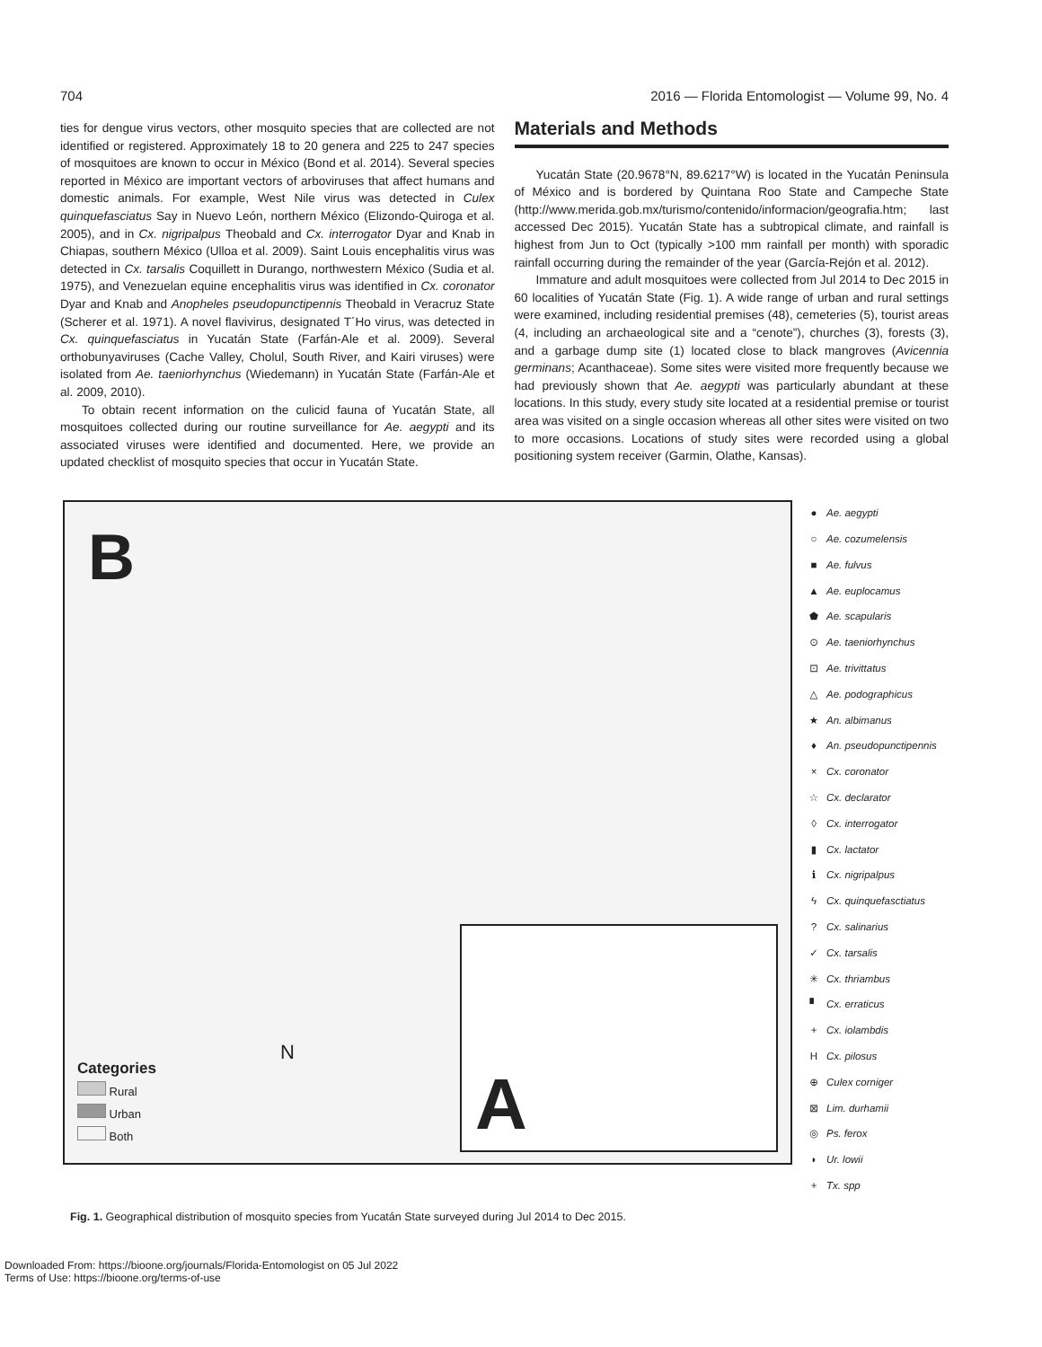704 2016 — Florida Entomologist — Volume 99, No. 4
ties for dengue virus vectors, other mosquito species that are collected are not identified or registered. Approximately 18 to 20 genera and 225 to 247 species of mosquitoes are known to occur in México (Bond et al. 2014). Several species reported in México are important vectors of arboviruses that affect humans and domestic animals. For example, West Nile virus was detected in Culex quinquefasciatus Say in Nuevo León, northern México (Elizondo-Quiroga et al. 2005), and in Cx. nigripalpus Theobald and Cx. interrogator Dyar and Knab in Chiapas, southern México (Ulloa et al. 2009). Saint Louis encephalitis virus was detected in Cx. tarsalis Coquillett in Durango, northwestern México (Sudia et al. 1975), and Venezuelan equine encephalitis virus was identified in Cx. coronator Dyar and Knab and Anopheles pseudopunctipennis Theobald in Veracruz State (Scherer et al. 1971). A novel flavivirus, designated T´Ho virus, was detected in Cx. quinquefasciatus in Yucatán State (Farfán-Ale et al. 2009). Several orthobunyaviruses (Cache Valley, Cholul, South River, and Kairi viruses) were isolated from Ae. taeniorhynchus (Wiedemann) in Yucatán State (Farfán-Ale et al. 2009, 2010).
To obtain recent information on the culicid fauna of Yucatán State, all mosquitoes collected during our routine surveillance for Ae. aegypti and its associated viruses were identified and documented. Here, we provide an updated checklist of mosquito species that occur in Yucatán State.
Materials and Methods
Yucatán State (20.9678°N, 89.6217°W) is located in the Yucatán Peninsula of México and is bordered by Quintana Roo State and Campeche State (http://www.merida.gob.mx/turismo/contenido/informacion/geografia.htm; last accessed Dec 2015). Yucatán State has a subtropical climate, and rainfall is highest from Jun to Oct (typically >100 mm rainfall per month) with sporadic rainfall occurring during the remainder of the year (García-Rejón et al. 2012).
Immature and adult mosquitoes were collected from Jul 2014 to Dec 2015 in 60 localities of Yucatán State (Fig. 1). A wide range of urban and rural settings were examined, including residential premises (48), cemeteries (5), tourist areas (4, including an archaeological site and a “cenote”), churches (3), forests (3), and a garbage dump site (1) located close to black mangroves (Avicennia germinans; Acanthaceae). Some sites were visited more frequently because we had previously shown that Ae. aegypti was particularly abundant at these locations. In this study, every study site located at a residential premise or tourist area was visited on a single occasion whereas all other sites were visited on two to more occasions. Locations of study sites were recorded using a global positioning system receiver (Garmin, Olathe, Kansas).
B
A
N
Categories
Rural
Urban
Both
● Ae. aegypti
○ Ae. cozumelensis
■ Ae. fulvus
▲ Ae. euplocamus
⬟ Ae. scapularis
⊙ Ae. taeniorhynchus
⊡ Ae. trivittatus
△ Ae. podographicus
★ An. albimanus
♦ An. pseudopunctipennis
× Cx. coronator
☆ Cx. declarator
◊ Cx. interrogator
▮ Cx. lactator
ℹ Cx. nigripalpus
ϟ Cx. quinquefasctiatus
? Cx. salinarius
✓ Cx. tarsalis
✳ Cx. thriambus
▘ Cx. erraticus
+ Cx. iolambdis
H Cx. pilosus
⊕ Culex corniger
⊠ Lim. durhamii
◎ Ps. ferox
◗ Ur. lowii
+ Tx. spp
Fig. 1. Geographical distribution of mosquito species from Yucatán State surveyed during Jul 2014 to Dec 2015.
Downloaded From: https://bioone.org/journals/Florida-Entomologist on 05 Jul 2022
Terms of Use: https://bioone.org/terms-of-use